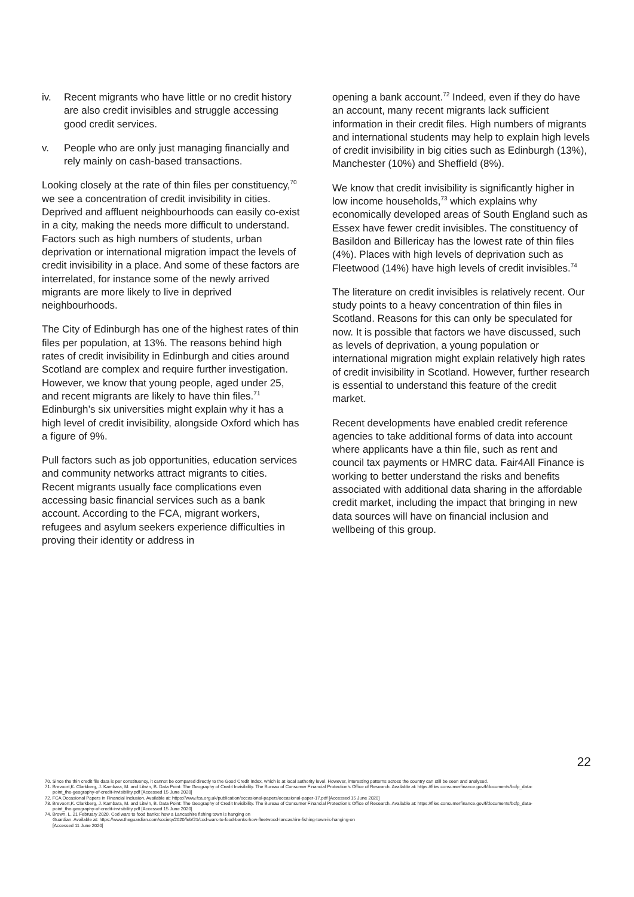iv. Recent migrants who have little or no credit history are also credit invisibles and struggle accessing good credit services.
v. People who are only just managing financially and rely mainly on cash-based transactions.
Looking closely at the rate of thin files per constituency,<sup>70</sup> we see a concentration of credit invisibility in cities. Deprived and affluent neighbourhoods can easily co-exist in a city, making the needs more difficult to understand. Factors such as high numbers of students, urban deprivation or international migration impact the levels of credit invisibility in a place. And some of these factors are interrelated, for instance some of the newly arrived migrants are more likely to live in deprived neighbourhoods.
The City of Edinburgh has one of the highest rates of thin files per population, at 13%. The reasons behind high rates of credit invisibility in Edinburgh and cities around Scotland are complex and require further investigation. However, we know that young people, aged under 25, and recent migrants are likely to have thin files.<sup>71</sup> Edinburgh’s six universities might explain why it has a high level of credit invisibility, alongside Oxford which has a figure of 9%.
Pull factors such as job opportunities, education services and community networks attract migrants to cities. Recent migrants usually face complications even accessing basic financial services such as a bank account. According to the FCA, migrant workers, refugees and asylum seekers experience difficulties in proving their identity or address in
opening a bank account.<sup>72</sup> Indeed, even if they do have an account, many recent migrants lack sufficient information in their credit files. High numbers of migrants and international students may help to explain high levels of credit invisibility in big cities such as Edinburgh (13%), Manchester (10%) and Sheffield (8%).
We know that credit invisibility is significantly higher in low income households,<sup>73</sup> which explains why economically developed areas of South England such as Essex have fewer credit invisibles. The constituency of Basildon and Billericay has the lowest rate of thin files (4%). Places with high levels of deprivation such as Fleetwood (14%) have high levels of credit invisibles.<sup>74</sup>
The literature on credit invisibles is relatively recent. Our study points to a heavy concentration of thin files in Scotland. Reasons for this can only be speculated for now. It is possible that factors we have discussed, such as levels of deprivation, a young population or international migration might explain relatively high rates of credit invisibility in Scotland. However, further research is essential to understand this feature of the credit market.
Recent developments have enabled credit reference agencies to take additional forms of data into account where applicants have a thin file, such as rent and council tax payments or HMRC data. Fair4All Finance is working to better understand the risks and benefits associated with additional data sharing in the affordable credit market, including the impact that bringing in new data sources will have on financial inclusion and wellbeing of this group.
70. Since the thin credit file data is per constituency, it cannot be compared directly to the Good Credit Index, which is at local authority level. However, interesting patterns across the country can still be seen and analysed.
71. Brevoort,K. Clarkberg, J. Kambara, M. and Litwin, B. Data Point: The Geography of Credit Invisibility. The Bureau of Consumer Financial Protection’s Office of Research. Available at: https://files.consumerfinance.gov/f/documents/bcfp_data-point_the-geography-of-credit-invisibility.pdf [Accessed 15 June 2020]
72. FCA Occasional Papers in Financial Inclusion, Available at: https://www.fca.org.uk/publication/occasional-papers/occasional-paper-17.pdf [Accessed 15 June 2020]
73. Brevoort,K. Clarkberg, J. Kambara, M. and Litwin, B. Data Point: The Geography of Credit Invisibility. The Bureau of Consumer Financial Protection’s Office of Research. Available at: https://files.consumerfinance.gov/f/documents/bcfp_data-point_the-geography-of-credit-invisibility.pdf [Accessed 15 June 2020]
74. Brown, L. 21 February 2020. Cod wars to food banks: how a Lancashire fishing town is hanging on
Guardian. Available at: https://www.theguardian.com/society/2020/feb/21/cod-wars-to-food-banks-how-fleetwood-lancashire-fishing-town-is-hanging-on
[Accessed 11 June 2020]
22